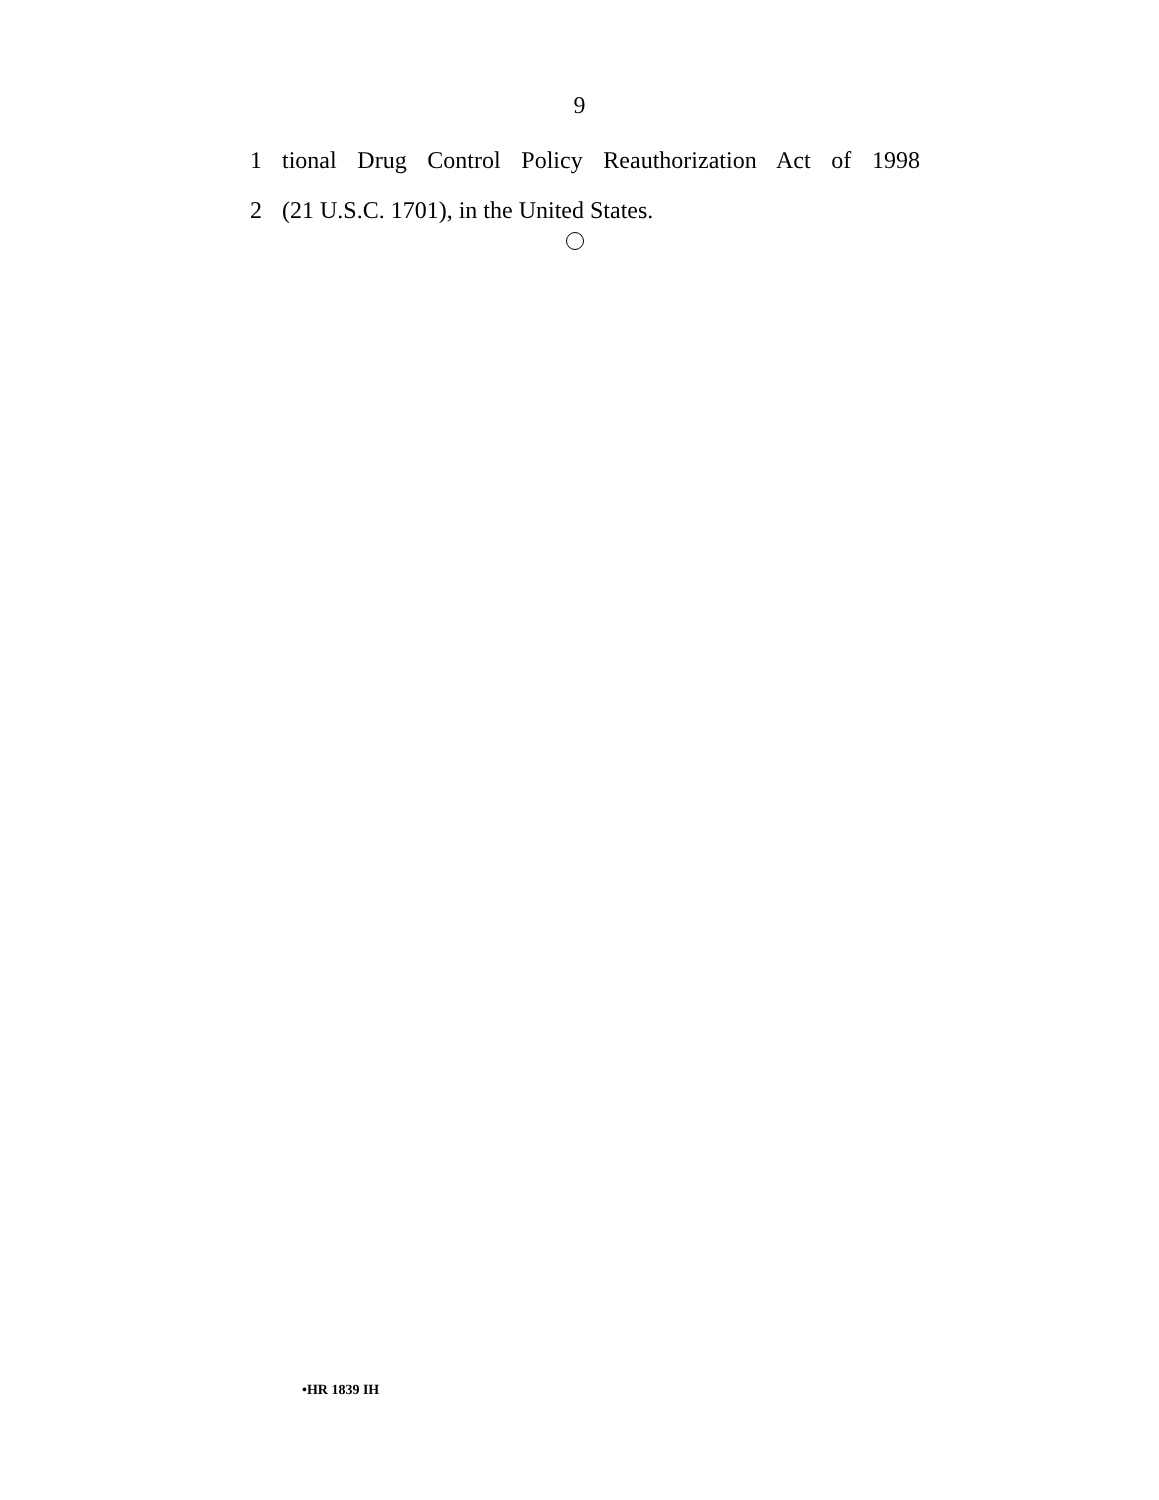9
1 tional Drug Control Policy Reauthorization Act of 1998
2 (21 U.S.C. 1701), in the United States.
•HR 1839 IH